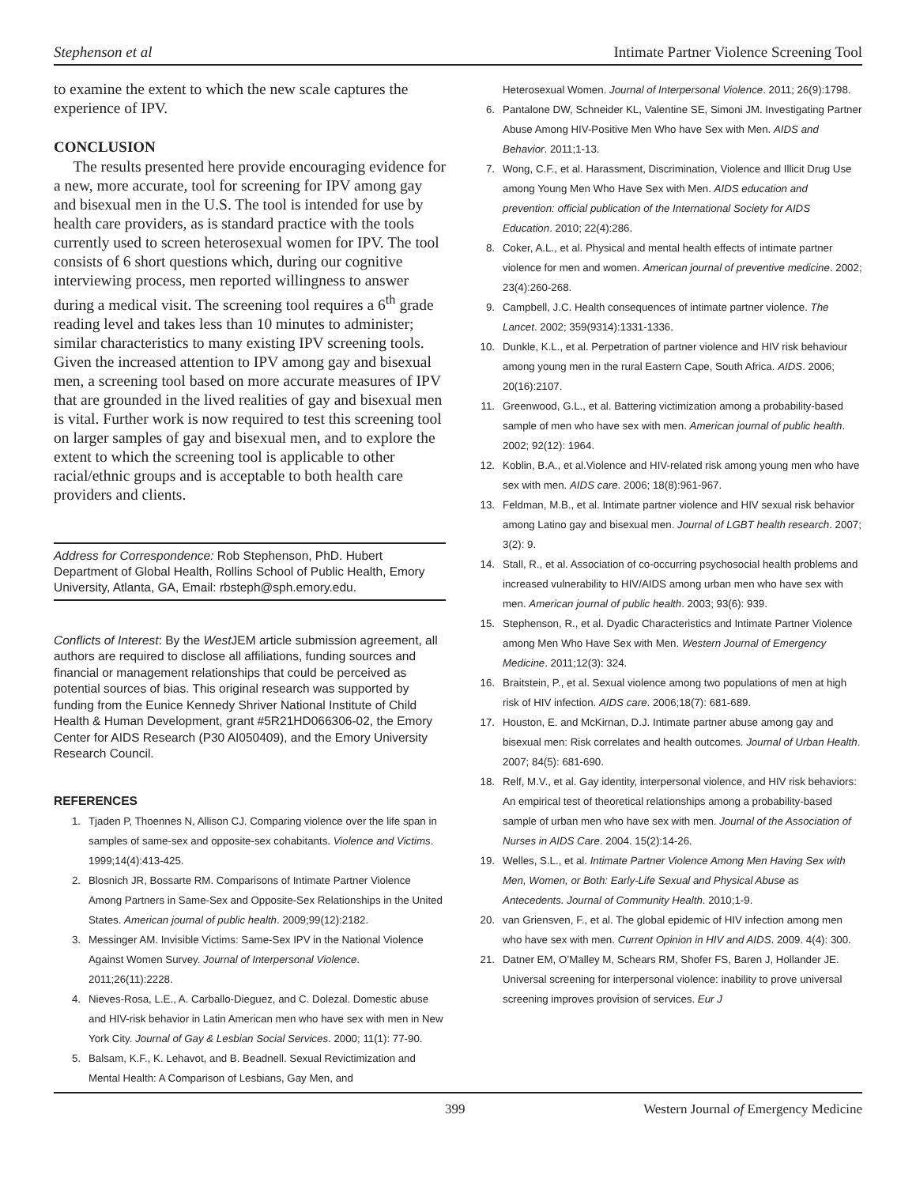Stephenson et al Intimate Partner Violence Screening Tool
to examine the extent to which the new scale captures the experience of IPV.
CONCLUSION
The results presented here provide encouraging evidence for a new, more accurate, tool for screening for IPV among gay and bisexual men in the U.S. The tool is intended for use by health care providers, as is standard practice with the tools currently used to screen heterosexual women for IPV. The tool consists of 6 short questions which, during our cognitive interviewing process, men reported willingness to answer during a medical visit. The screening tool requires a 6<sup>th</sup> grade reading level and takes less than 10 minutes to administer; similar characteristics to many existing IPV screening tools. Given the increased attention to IPV among gay and bisexual men, a screening tool based on more accurate measures of IPV that are grounded in the lived realities of gay and bisexual men is vital. Further work is now required to test this screening tool on larger samples of gay and bisexual men, and to explore the extent to which the screening tool is applicable to other racial/ethnic groups and is acceptable to both health care providers and clients.
Address for Correspondence: Rob Stephenson, PhD. Hubert Department of Global Health, Rollins School of Public Health, Emory University, Atlanta, GA, Email: rbsteph@sph.emory.edu.
Conflicts of Interest: By the West JEM article submission agreement, all authors are required to disclose all affiliations, funding sources and financial or management relationships that could be perceived as potential sources of bias. This original research was supported by funding from the Eunice Kennedy Shriver National Institute of Child Health & Human Development, grant #5R21HD066306-02, the Emory Center for AIDS Research (P30 AI050409), and the Emory University Research Council.
REFERENCES
1. Tjaden P, Thoennes N, Allison CJ. Comparing violence over the life span in samples of same-sex and opposite-sex cohabitants. Violence and Victims. 1999;14(4):413-425.
2. Blosnich JR, Bossarte RM. Comparisons of Intimate Partner Violence Among Partners in Same-Sex and Opposite-Sex Relationships in the United States. American journal of public health. 2009;99(12):2182.
3. Messinger AM. Invisible Victims: Same-Sex IPV in the National Violence Against Women Survey. Journal of Interpersonal Violence. 2011;26(11):2228.
4. Nieves-Rosa, L.E., A. Carballo-Dieguez, and C. Dolezal. Domestic abuse and HIV-risk behavior in Latin American men who have sex with men in New York City. Journal of Gay & Lesbian Social Services. 2000; 11(1): 77-90.
5. Balsam, K.F., K. Lehavot, and B. Beadnell. Sexual Revictimization and Mental Health: A Comparison of Lesbians, Gay Men, and
Heterosexual Women. Journal of Interpersonal Violence. 2011; 26(9):1798.
6. Pantalone DW, Schneider KL, Valentine SE, Simoni JM. Investigating Partner Abuse Among HIV-Positive Men Who have Sex with Men. AIDS and Behavior. 2011;1-13.
7. Wong, C.F., et al. Harassment, Discrimination, Violence and Illicit Drug Use among Young Men Who Have Sex with Men. AIDS education and prevention: official publication of the International Society for AIDS Education. 2010; 22(4):286.
8. Coker, A.L., et al. Physical and mental health effects of intimate partner violence for men and women. American journal of preventive medicine. 2002; 23(4):260-268.
9. Campbell, J.C. Health consequences of intimate partner violence. The Lancet. 2002; 359(9314):1331-1336.
10. Dunkle, K.L., et al. Perpetration of partner violence and HIV risk behaviour among young men in the rural Eastern Cape, South Africa. AIDS. 2006; 20(16):2107.
11. Greenwood, G.L., et al. Battering victimization among a probability-based sample of men who have sex with men. American journal of public health. 2002; 92(12): 1964.
12. Koblin, B.A., et al.Violence and HIV-related risk among young men who have sex with men. AIDS care. 2006; 18(8):961-967.
13. Feldman, M.B., et al. Intimate partner violence and HIV sexual risk behavior among Latino gay and bisexual men. Journal of LGBT health research. 2007; 3(2): 9.
14. Stall, R., et al. Association of co-occurring psychosocial health problems and increased vulnerability to HIV/AIDS among urban men who have sex with men. American journal of public health. 2003; 93(6): 939.
15. Stephenson, R., et al. Dyadic Characteristics and Intimate Partner Violence among Men Who Have Sex with Men. Western Journal of Emergency Medicine. 2011;12(3): 324.
16. Braitstein, P., et al. Sexual violence among two populations of men at high risk of HIV infection. AIDS care. 2006;18(7): 681-689.
17. Houston, E. and McKirnan, D.J. Intimate partner abuse among gay and bisexual men: Risk correlates and health outcomes. Journal of Urban Health. 2007; 84(5): 681-690.
18. Relf, M.V., et al. Gay identity, interpersonal violence, and HIV risk behaviors: An empirical test of theoretical relationships among a probability-based sample of urban men who have sex with men. Journal of the Association of Nurses in AIDS Care. 2004. 15(2):14-26.
19. Welles, S.L., et al. Intimate Partner Violence Among Men Having Sex with Men, Women, or Both: Early-Life Sexual and Physical Abuse as Antecedents. Journal of Community Health. 2010;1-9.
20. van Griensven, F., et al. The global epidemic of HIV infection among men who have sex with men. Current Opinion in HIV and AIDS. 2009. 4(4): 300.
21. Datner EM, O’Malley M, Schears RM, Shofer FS, Baren J, Hollander JE. Universal screening for interpersonal violence: inability to prove universal screening improves provision of services. Eur J
399 Western Journal of Emergency Medicine